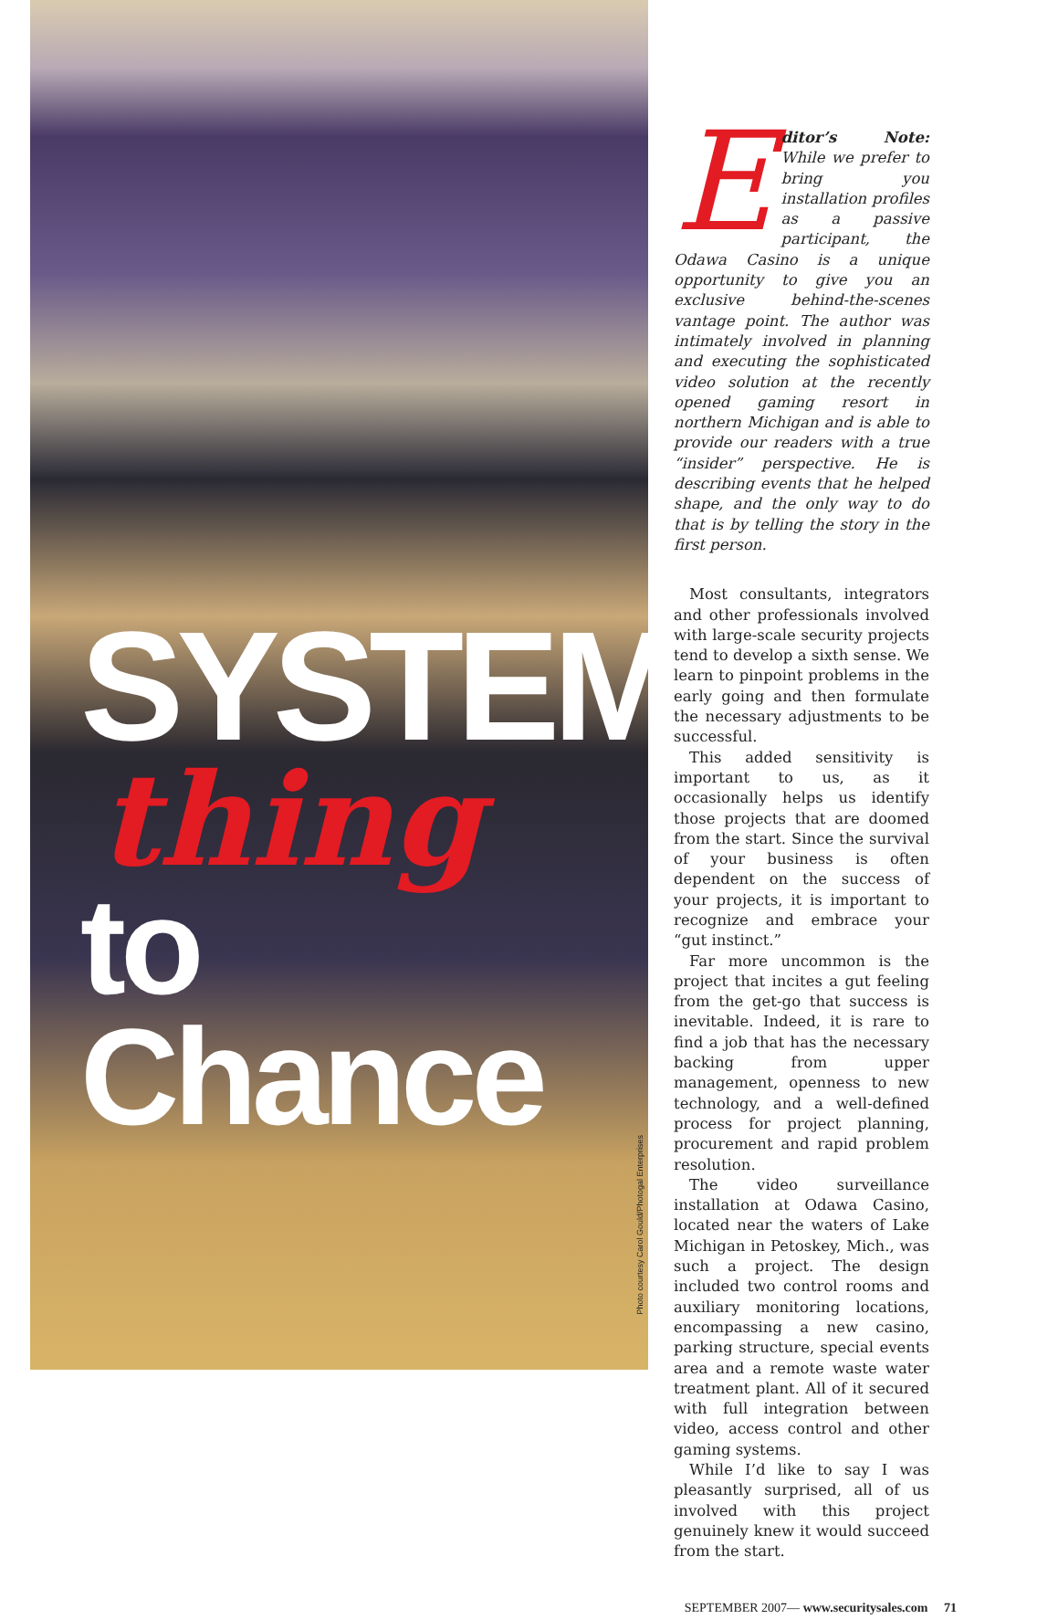SYSTEM
thing
to Chance
Photo courtesy Carol Gould/Photogal Enterprises
Editor’s Note: While we prefer to bring you installation profiles as a passive participant, the Odawa Casino is a unique opportunity to give you an exclusive behind-the-scenes vantage point. The author was intimately involved in planning and executing the sophisticated video solution at the recently opened gaming resort in northern Michigan and is able to provide our readers with a true “insider” perspective. He is describing events that he helped shape, and the only way to do that is by telling the story in the first person.
Most consultants, integrators and other professionals involved with large-scale security projects tend to develop a sixth sense. We learn to pinpoint problems in the early going and then formulate the necessary adjustments to be successful.
This added sensitivity is important to us, as it occasionally helps us identify those projects that are doomed from the start. Since the survival of your business is often dependent on the success of your projects, it is important to recognize and embrace your “gut instinct.”
Far more uncommon is the project that incites a gut feeling from the get-go that success is inevitable. Indeed, it is rare to find a job that has the necessary backing from upper management, openness to new technology, and a well-defined process for project planning, procurement and rapid problem resolution.
The video surveillance installation at Odawa Casino, located near the waters of Lake Michigan in Petoskey, Mich., was such a project. The design included two control rooms and auxiliary monitoring locations, encompassing a new casino, parking structure, special events area and a remote waste water treatment plant. All of it secured with full integration between video, access control and other gaming systems.
While I’d like to say I was pleasantly surprised, all of us involved with this project genuinely knew it would succeed from the start.
SEPTEMBER 2007— www.securitysales.com 71